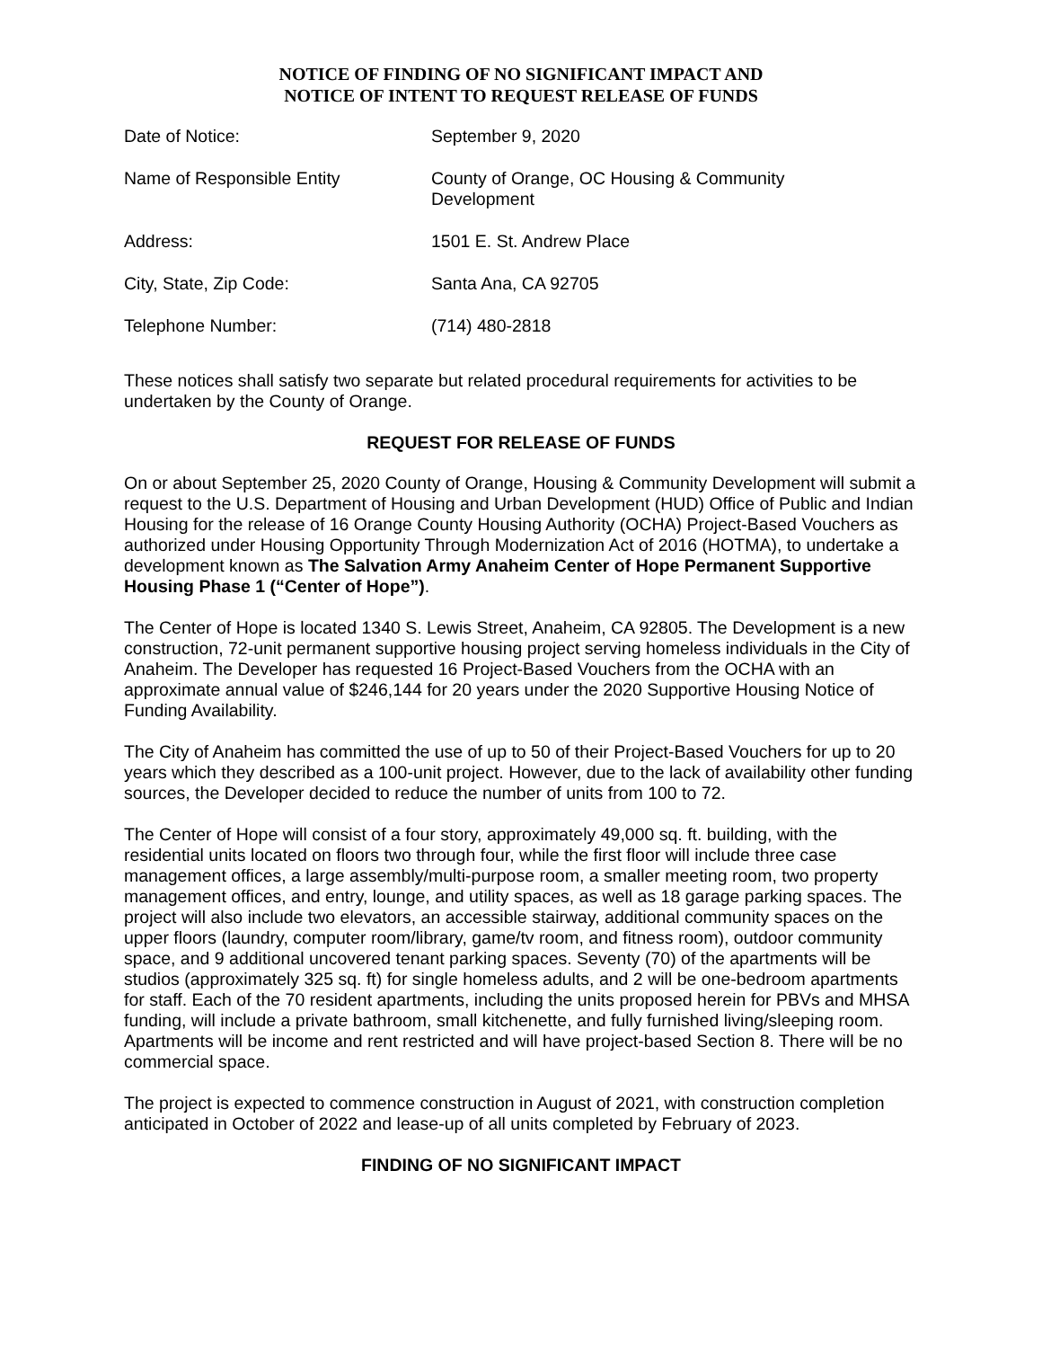NOTICE OF FINDING OF NO SIGNIFICANT IMPACT AND
NOTICE OF INTENT TO REQUEST RELEASE OF FUNDS
| Date of Notice: | September 9, 2020 |
| Name of Responsible Entity | County of Orange, OC Housing & Community Development |
| Address: | 1501 E. St. Andrew Place |
| City, State, Zip Code: | Santa Ana, CA 92705 |
| Telephone Number: | (714) 480-2818 |
These notices shall satisfy two separate but related procedural requirements for activities to be undertaken by the County of Orange.
REQUEST FOR RELEASE OF FUNDS
On or about September 25, 2020 County of Orange, Housing & Community Development will submit a request to the U.S. Department of Housing and Urban Development (HUD) Office of Public and Indian Housing for the release of 16 Orange County Housing Authority (OCHA) Project-Based Vouchers as authorized under Housing Opportunity Through Modernization Act of 2016 (HOTMA), to undertake a development known as The Salvation Army Anaheim Center of Hope Permanent Supportive Housing Phase 1 (“Center of Hope”).
The Center of Hope is located 1340 S. Lewis Street, Anaheim, CA 92805. The Development is a new construction, 72-unit permanent supportive housing project serving homeless individuals in the City of Anaheim. The Developer has requested 16 Project-Based Vouchers from the OCHA with an approximate annual value of $246,144 for 20 years under the 2020 Supportive Housing Notice of Funding Availability.
The City of Anaheim has committed the use of up to 50 of their Project-Based Vouchers for up to 20 years which they described as a 100-unit project. However, due to the lack of availability other funding sources, the Developer decided to reduce the number of units from 100 to 72.
The Center of Hope will consist of a four story, approximately 49,000 sq. ft. building, with the residential units located on floors two through four, while the first floor will include three case management offices, a large assembly/multi-purpose room, a smaller meeting room, two property management offices, and entry, lounge, and utility spaces, as well as 18 garage parking spaces. The project will also include two elevators, an accessible stairway, additional community spaces on the upper floors (laundry, computer room/library, game/tv room, and fitness room), outdoor community space, and 9 additional uncovered tenant parking spaces. Seventy (70) of the apartments will be studios (approximately 325 sq. ft) for single homeless adults, and 2 will be one-bedroom apartments for staff. Each of the 70 resident apartments, including the units proposed herein for PBVs and MHSA funding, will include a private bathroom, small kitchenette, and fully furnished living/sleeping room. Apartments will be income and rent restricted and will have project-based Section 8. There will be no commercial space.
The project is expected to commence construction in August of 2021, with construction completion anticipated in October of 2022 and lease-up of all units completed by February of 2023.
FINDING OF NO SIGNIFICANT IMPACT